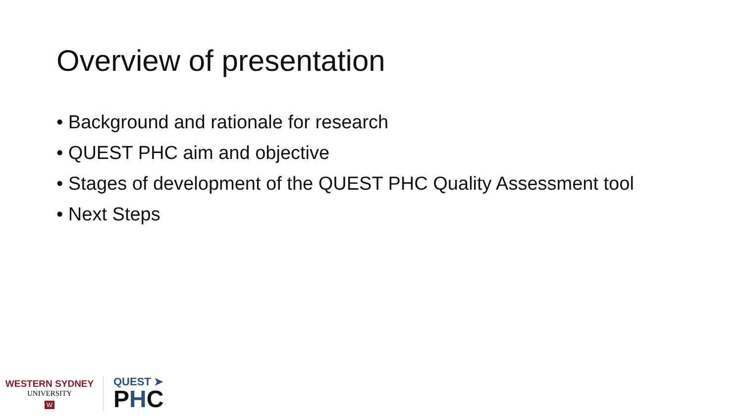Overview of presentation
• Background and rationale for research
• QUEST PHC aim and objective
• Stages of development of the QUEST PHC Quality Assessment tool
• Next Steps
WESTERN SYDNEY
UNIVERSITY
W
QUEST ➤
PHC